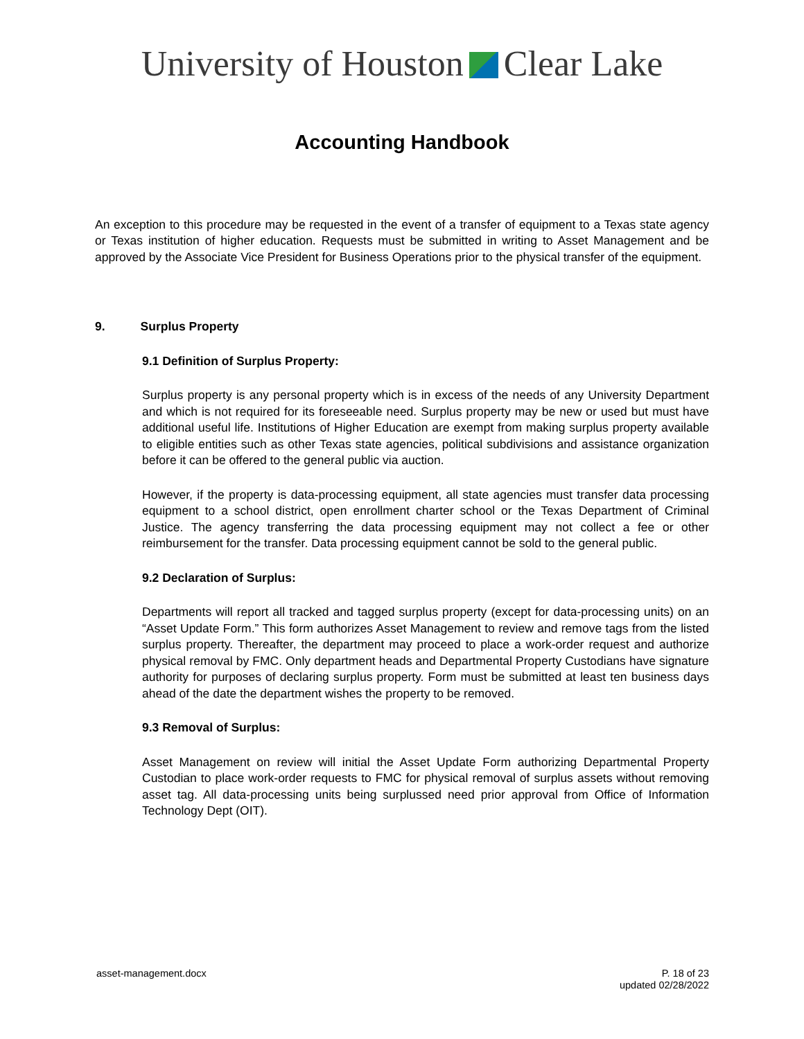University of Houston Clear Lake
Accounting Handbook
An exception to this procedure may be requested in the event of a transfer of equipment to a Texas state agency or Texas institution of higher education. Requests must be submitted in writing to Asset Management and be approved by the Associate Vice President for Business Operations prior to the physical transfer of the equipment.
9. Surplus Property
9.1 Definition of Surplus Property:
Surplus property is any personal property which is in excess of the needs of any University Department and which is not required for its foreseeable need. Surplus property may be new or used but must have additional useful life. Institutions of Higher Education are exempt from making surplus property available to eligible entities such as other Texas state agencies, political subdivisions and assistance organization before it can be offered to the general public via auction.
However, if the property is data-processing equipment, all state agencies must transfer data processing equipment to a school district, open enrollment charter school or the Texas Department of Criminal Justice. The agency transferring the data processing equipment may not collect a fee or other reimbursement for the transfer. Data processing equipment cannot be sold to the general public.
9.2 Declaration of Surplus:
Departments will report all tracked and tagged surplus property (except for data-processing units) on an “Asset Update Form.” This form authorizes Asset Management to review and remove tags from the listed surplus property. Thereafter, the department may proceed to place a work-order request and authorize physical removal by FMC. Only department heads and Departmental Property Custodians have signature authority for purposes of declaring surplus property. Form must be submitted at least ten business days ahead of the date the department wishes the property to be removed.
9.3 Removal of Surplus:
Asset Management on review will initial the Asset Update Form authorizing Departmental Property Custodian to place work-order requests to FMC for physical removal of surplus assets without removing asset tag. All data-processing units being surplussed need prior approval from Office of Information Technology Dept (OIT).
asset-management.docx P. 18 of 23
updated 02/28/2022